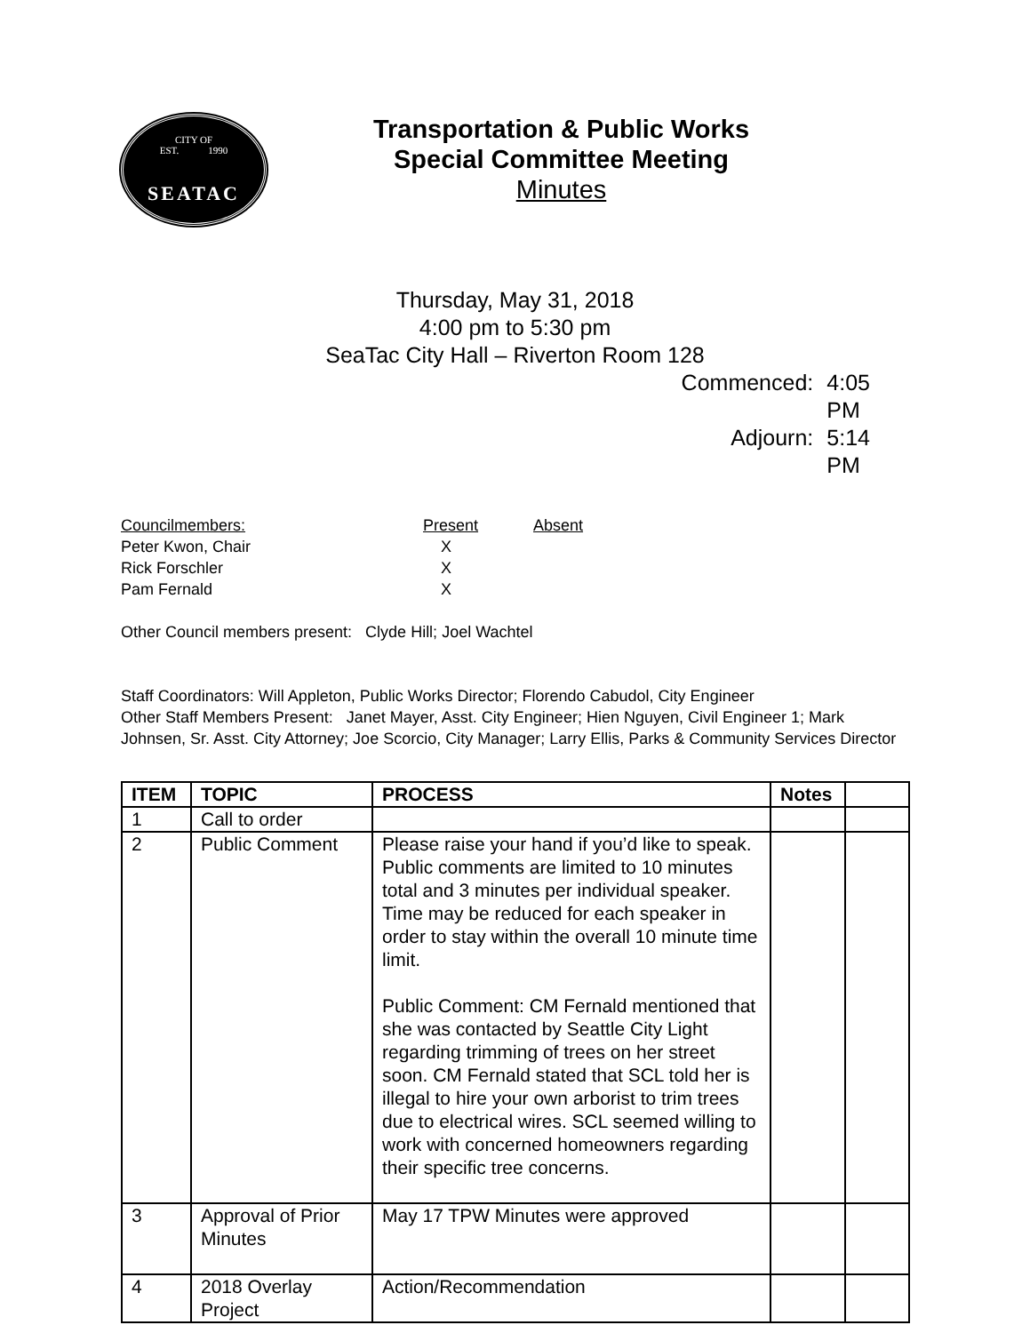CITY OF
EST. 1990
SEATAC
Transportation & Public Works
Special Committee Meeting
Minutes
Thursday, May 31, 2018
4:00 pm to 5:30 pm
SeaTac City Hall – Riverton Room 128
Commenced: 4:05 PM
Adjourn: 5:14 PM
| Councilmembers: | Present | Absent |
| Peter Kwon, Chair | X | |
| Rick Forschler | X | |
| Pam Fernald | X | |
Other Council members present: Clyde Hill; Joel Wachtel
Staff Coordinators: Will Appleton, Public Works Director; Florendo Cabudol, City Engineer
Other Staff Members Present: Janet Mayer, Asst. City Engineer; Hien Nguyen, Civil Engineer 1; Mark Johnsen, Sr. Asst. City Attorney; Joe Scorcio, City Manager; Larry Ellis, Parks & Community Services Director
| ITEM | TOPIC | PROCESS | Notes | |
| --- | --- | --- | --- | --- |
| 1 | Call to order | | | |
| 2 | Public Comment | Please raise your hand if you’d like to speak. Public comments are limited to 10 minutes total and 3 minutes per individual speaker. Time may be reduced for each speaker in order to stay within the overall 10 minute time limit. Public Comment: CM Fernald mentioned that she was contacted by Seattle City Light regarding trimming of trees on her street soon. CM Fernald stated that SCL told her is illegal to hire your own arborist to trim trees due to electrical wires. SCL seemed willing to work with concerned homeowners regarding their specific tree concerns. | | |
| 3 | Approval of Prior Minutes | May 17 TPW Minutes were approved | | |
| 4 | 2018 Overlay Project | Action/Recommendation | | |